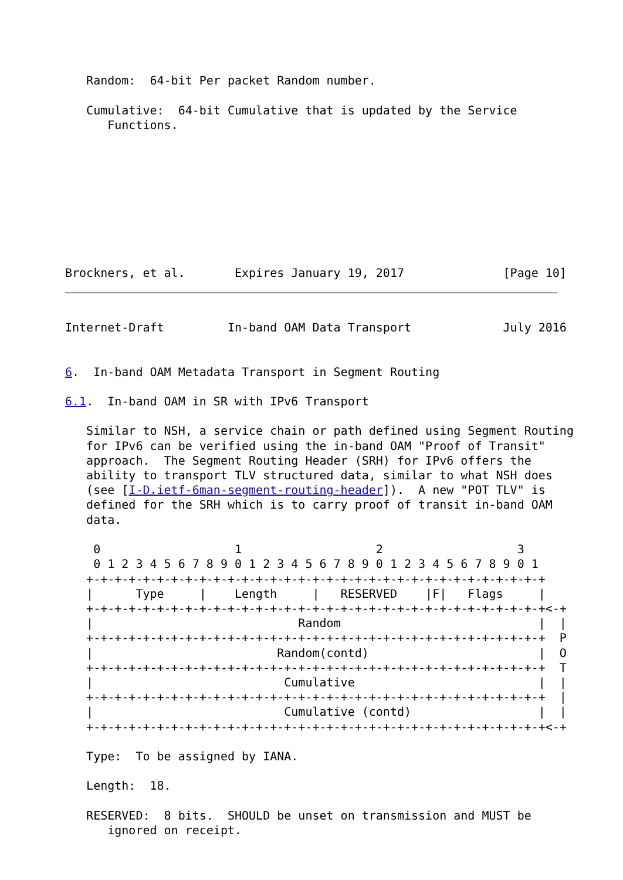Random:  64-bit Per packet Random number.

   Cumulative:  64-bit Cumulative that is updated by the Service
      Functions.









Brockners, et al.       Expires January 19, 2017              [Page 10]
Internet-Draft         In-band OAM Data Transport             July 2016


6.  In-band OAM Metadata Transport in Segment Routing

6.1.  In-band OAM in SR with IPv6 Transport

   Similar to NSH, a service chain or path defined using Segment Routing
   for IPv6 can be verified using the in-band OAM "Proof of Transit"
   approach.  The Segment Routing Header (SRH) for IPv6 offers the
   ability to transport TLV structured data, similar to what NSH does
   (see [I-D.ietf-6man-segment-routing-header]).  A new "POT TLV" is
   defined for the SRH which is to carry proof of transit in-band OAM
   data.

    0                   1                   2                   3
    0 1 2 3 4 5 6 7 8 9 0 1 2 3 4 5 6 7 8 9 0 1 2 3 4 5 6 7 8 9 0 1
   +-+-+-+-+-+-+-+-+-+-+-+-+-+-+-+-+-+-+-+-+-+-+-+-+-+-+-+-+-+-+-+-+
   |      Type     |    Length     |   RESERVED    |F|   Flags     |
   +-+-+-+-+-+-+-+-+-+-+-+-+-+-+-+-+-+-+-+-+-+-+-+-+-+-+-+-+-+-+-+-+<-+
   |                             Random                            |  |
   +-+-+-+-+-+-+-+-+-+-+-+-+-+-+-+-+-+-+-+-+-+-+-+-+-+-+-+-+-+-+-+-+  P
   |                          Random(contd)                        |  O
   +-+-+-+-+-+-+-+-+-+-+-+-+-+-+-+-+-+-+-+-+-+-+-+-+-+-+-+-+-+-+-+-+  T
   |                           Cumulative                          |  |
   +-+-+-+-+-+-+-+-+-+-+-+-+-+-+-+-+-+-+-+-+-+-+-+-+-+-+-+-+-+-+-+-+  |
   |                           Cumulative (contd)                  |  |
   +-+-+-+-+-+-+-+-+-+-+-+-+-+-+-+-+-+-+-+-+-+-+-+-+-+-+-+-+-+-+-+-+<-+

   Type:  To be assigned by IANA.

   Length:  18.

   RESERVED:  8 bits.  SHOULD be unset on transmission and MUST be
      ignored on receipt.